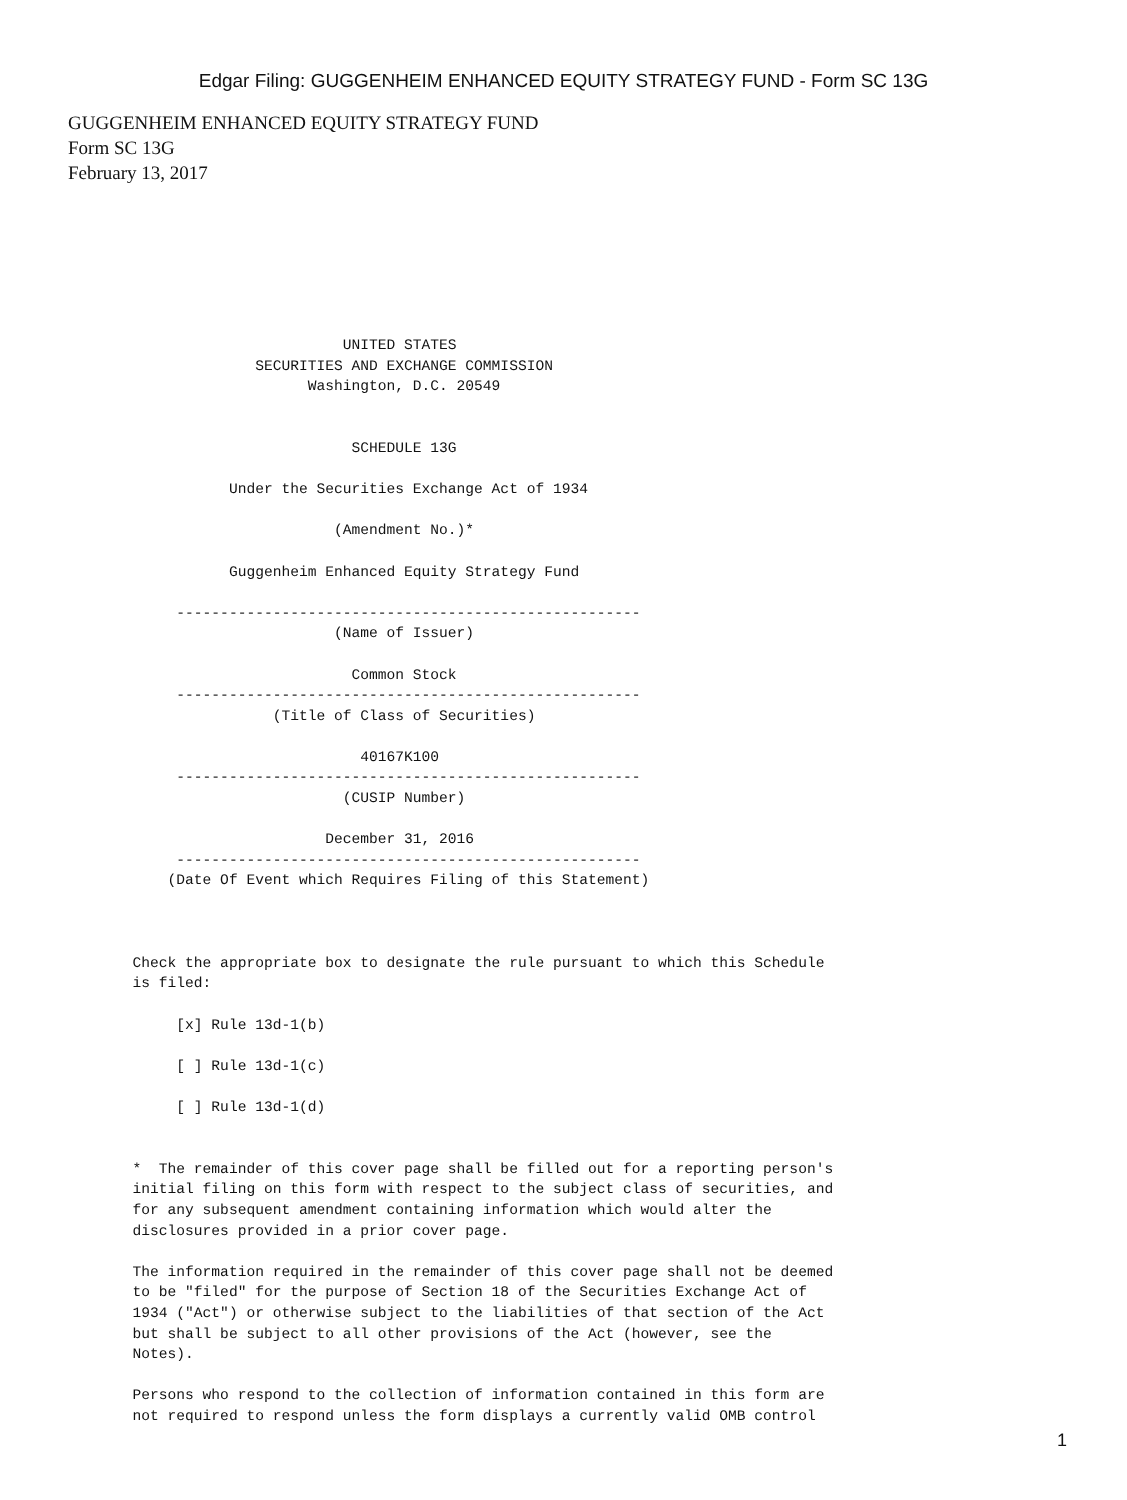Edgar Filing: GUGGENHEIM ENHANCED EQUITY STRATEGY FUND - Form SC 13G
GUGGENHEIM ENHANCED EQUITY STRATEGY FUND
Form SC 13G
February 13, 2017
                              UNITED STATES
                    SECURITIES AND EXCHANGE COMMISSION
                          Washington, D.C. 20549


                               SCHEDULE 13G

                 Under the Securities Exchange Act of 1934

                             (Amendment No.)*

                 Guggenheim Enhanced Equity Strategy Fund

           -----------------------------------------------------
                             (Name of Issuer)

                               Common Stock
           -----------------------------------------------------
                      (Title of Class of Securities)

                                40167K100
           -----------------------------------------------------
                              (CUSIP Number)

                            December 31, 2016
           -----------------------------------------------------
          (Date Of Event which Requires Filing of this Statement)



      Check the appropriate box to designate the rule pursuant to which this Schedule
      is filed:

           [x] Rule 13d-1(b)

           [ ] Rule 13d-1(c)

           [ ] Rule 13d-1(d)


      *  The remainder of this cover page shall be filled out for a reporting person's
      initial filing on this form with respect to the subject class of securities, and
      for any subsequent amendment containing information which would alter the
      disclosures provided in a prior cover page.

      The information required in the remainder of this cover page shall not be deemed
      to be "filed" for the purpose of Section 18 of the Securities Exchange Act of
      1934 ("Act") or otherwise subject to the liabilities of that section of the Act
      but shall be subject to all other provisions of the Act (however, see the
      Notes).

      Persons who respond to the collection of information contained in this form are
      not required to respond unless the form displays a currently valid OMB control
1